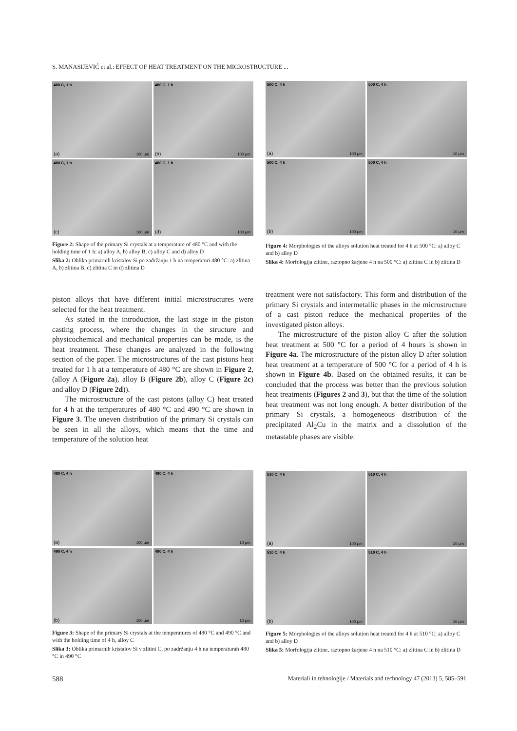S. MANASIJEVIĆ et al.: EFFECT OF HEAT TREATMENT ON THE MICROSTRUCTURE ...
480 C, 1 h
(a) 100 µm
480 C, 1 h
(b) 100 µm
480 C, 1 h
(c) 100 µm
480 C, 1 h
(d) 100 µm
Figure 2: Shape of the primary Si crystals at a temperature of 480 °C and with the holding time of 1 h: a) alloy A, b) alloy B, c) alloy C and d) alloy D
Slika 2: Oblika primarnih kristalov Si po zadržanju 1 h na temperaturi 480 °C: a) zlitina A, b) zlitina B, c) zlitina C in d) zlitina D
500 C, 4 h
(a) 100 µm
500 C, 4 h
10 µm
500 C, 4 h
(b) 100 µm
500 C, 4 h
10 µm
Figure 4: Morphologies of the alloys solution heat treated for 4 h at 500 °C: a) alloy C and b) alloy D
Slika 4: Morfologija zlitine, raztopno žarjene 4 h na 500 °C: a) zlitina C in b) zlitina D
piston alloys that have different initial microstructures were selected for the heat treatment.
As stated in the introduction, the last stage in the piston casting process, where the changes in the structure and physicochemical and mechanical properties can be made, is the heat treatment. These changes are analyzed in the following section of the paper. The microstructures of the cast pistons heat treated for 1 h at a temperature of 480 °C are shown in Figure 2, (alloy A (Figure 2a), alloy B (Figure 2b), alloy C (Figure 2c) and alloy D (Figure 2d)).
The microstructure of the cast pistons (alloy C) heat treated for 4 h at the temperatures of 480 °C and 490 °C are shown in Figure 3. The uneven distribution of the primary Si crystals can be seen in all the alloys, which means that the time and temperature of the solution heat
treatment were not satisfactory. This form and distribution of the primary Si crystals and intermetallic phases in the microstructure of a cast piston reduce the mechanical properties of the investigated piston alloys.
The microstructure of the piston alloy C after the solution heat treatment at 500 °C for a period of 4 hours is shown in Figure 4a. The microstructure of the piston alloy D after solution heat treatment at a temperature of 500 °C for a period of 4 h is shown in Figure 4b. Based on the obtained results, it can be concluded that the process was better than the previous solution heat treatments (Figures 2 and 3), but that the time of the solution heat treatment was not long enough. A better distribution of the primary Si crystals, a homogeneous distribution of the precipitated Al<sub>2</sub>Cu in the matrix and a dissolution of the metastable phases are visible.
480 C, 4 h
(a) 100 µm
480 C, 4 h
10 µm
490 C, 4 h
(b) 100 µm
490 C, 4 h
10 µm
Figure 3: Shape of the primary Si crystals at the temperatures of 480 °C and 490 °C and with the holding time of 4 h, alloy C
Slika 3: Oblika primarnih kristalov Si v zlitini C, po zadržanju 4 h na temperaturah 480 °C in 490 °C
510 C, 4 h
(a) 100 µm
510 C, 4 h
10 µm
510 C, 4 h
(b) 100 µm
510 C, 4 h
10 µm
Figure 5: Morphologies of the alloys solution heat treated for 4 h at 510 °C: a) alloy C and b) alloy D
Slika 5: Morfologija zlitine, raztopno žarjene 4 h na 510 °C: a) zlitina C in b) zlitina D
588 Materiali in tehnologije / Materials and technology 47 (2013) 5, 585–591